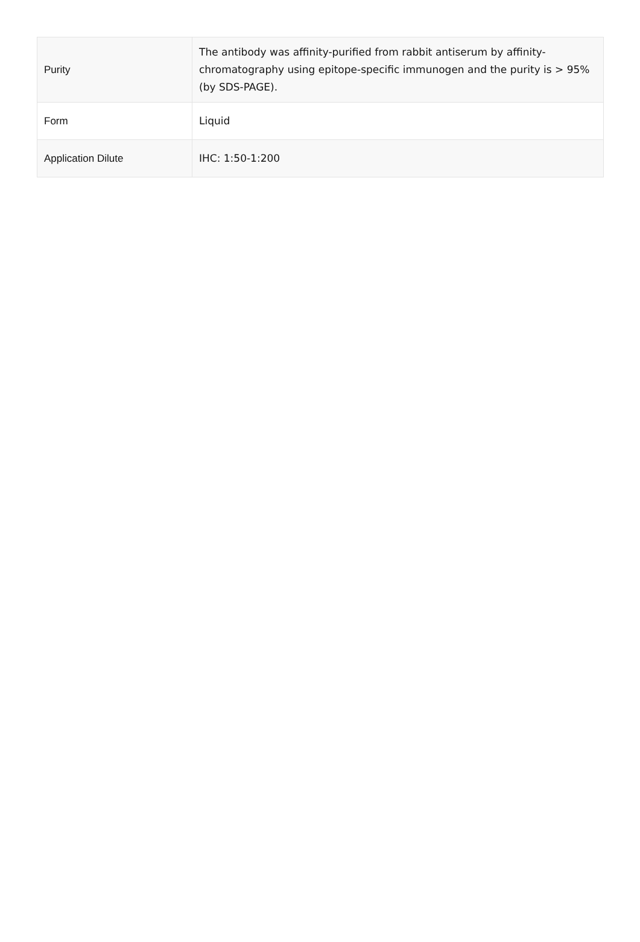| Purity | The antibody was affinity-purified from rabbit antiserum by affinity-chromatography using epitope-specific immunogen and the purity is > 95% (by SDS-PAGE). |
| Form | Liquid |
| Application Dilute | IHC: 1:50-1:200 |